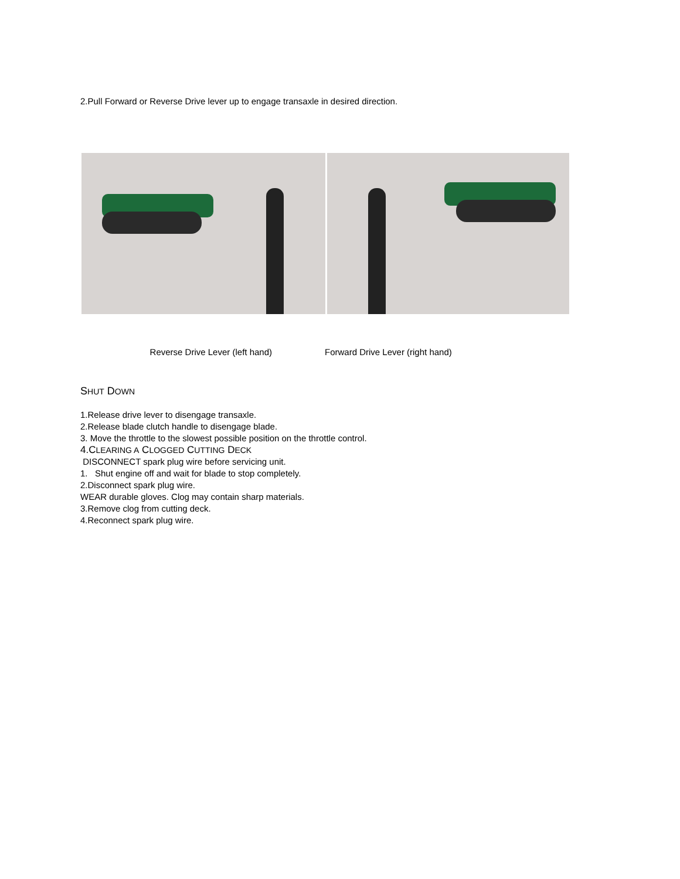2.Pull Forward or Reverse Drive lever up to engage transaxle in desired direction.
Reverse Drive Lever (left hand) Forward Drive Lever (right hand)
SHUT DOWN
1.Release drive lever to disengage transaxle.
2.Release blade clutch handle to disengage blade.
3. Move the throttle to the slowest possible position on the throttle control.
4.CLEARING A CLOGGED CUTTING DECK
DISCONNECT spark plug wire before servicing unit.
1. Shut engine off and wait for blade to stop completely.
2.Disconnect spark plug wire.
WEAR durable gloves. Clog may contain sharp materials.
3.Remove clog from cutting deck.
4.Reconnect spark plug wire.